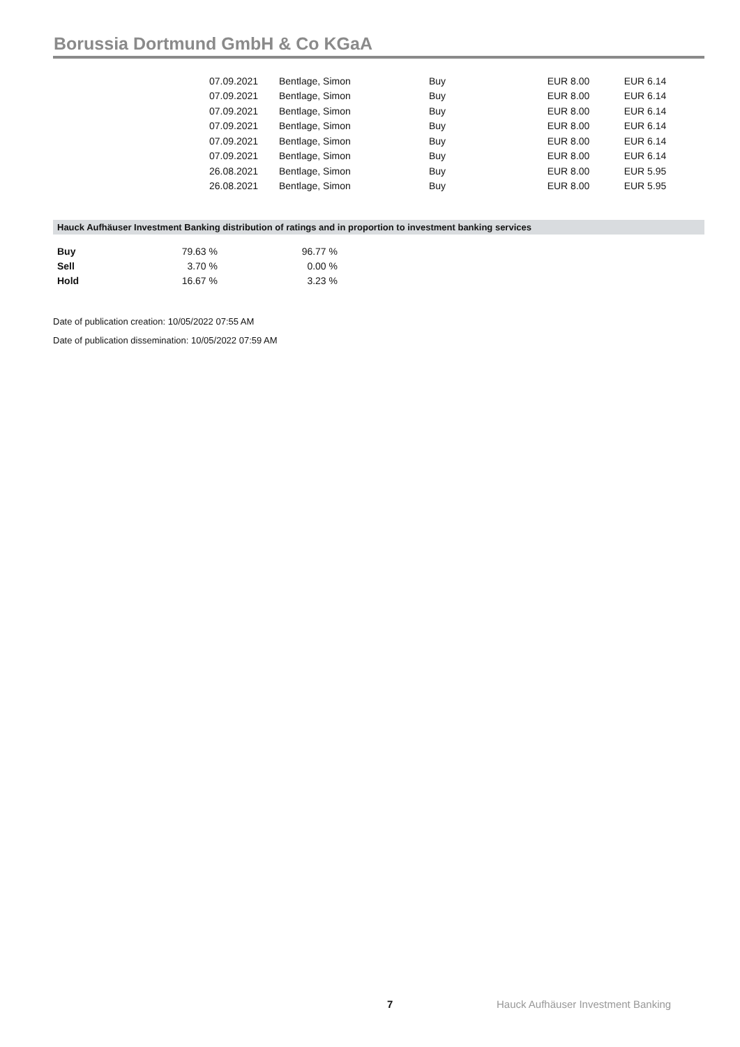Borussia Dortmund GmbH & Co KGaA
| 07.09.2021 | Bentlage, Simon | Buy | EUR 8.00 | EUR 6.14 |
| 07.09.2021 | Bentlage, Simon | Buy | EUR 8.00 | EUR 6.14 |
| 07.09.2021 | Bentlage, Simon | Buy | EUR 8.00 | EUR 6.14 |
| 07.09.2021 | Bentlage, Simon | Buy | EUR 8.00 | EUR 6.14 |
| 07.09.2021 | Bentlage, Simon | Buy | EUR 8.00 | EUR 6.14 |
| 07.09.2021 | Bentlage, Simon | Buy | EUR 8.00 | EUR 6.14 |
| 26.08.2021 | Bentlage, Simon | Buy | EUR 8.00 | EUR 5.95 |
| 26.08.2021 | Bentlage, Simon | Buy | EUR 8.00 | EUR 5.95 |
Hauck Aufhäuser Investment Banking distribution of ratings and in proportion to investment banking services
| Buy | 79.63 % | 96.77 % |
| Sell | 3.70 % | 0.00 % |
| Hold | 16.67 % | 3.23 % |
Date of publication creation: 10/05/2022 07:55 AM
Date of publication dissemination: 10/05/2022 07:59 AM
7
Hauck Aufhäuser Investment Banking